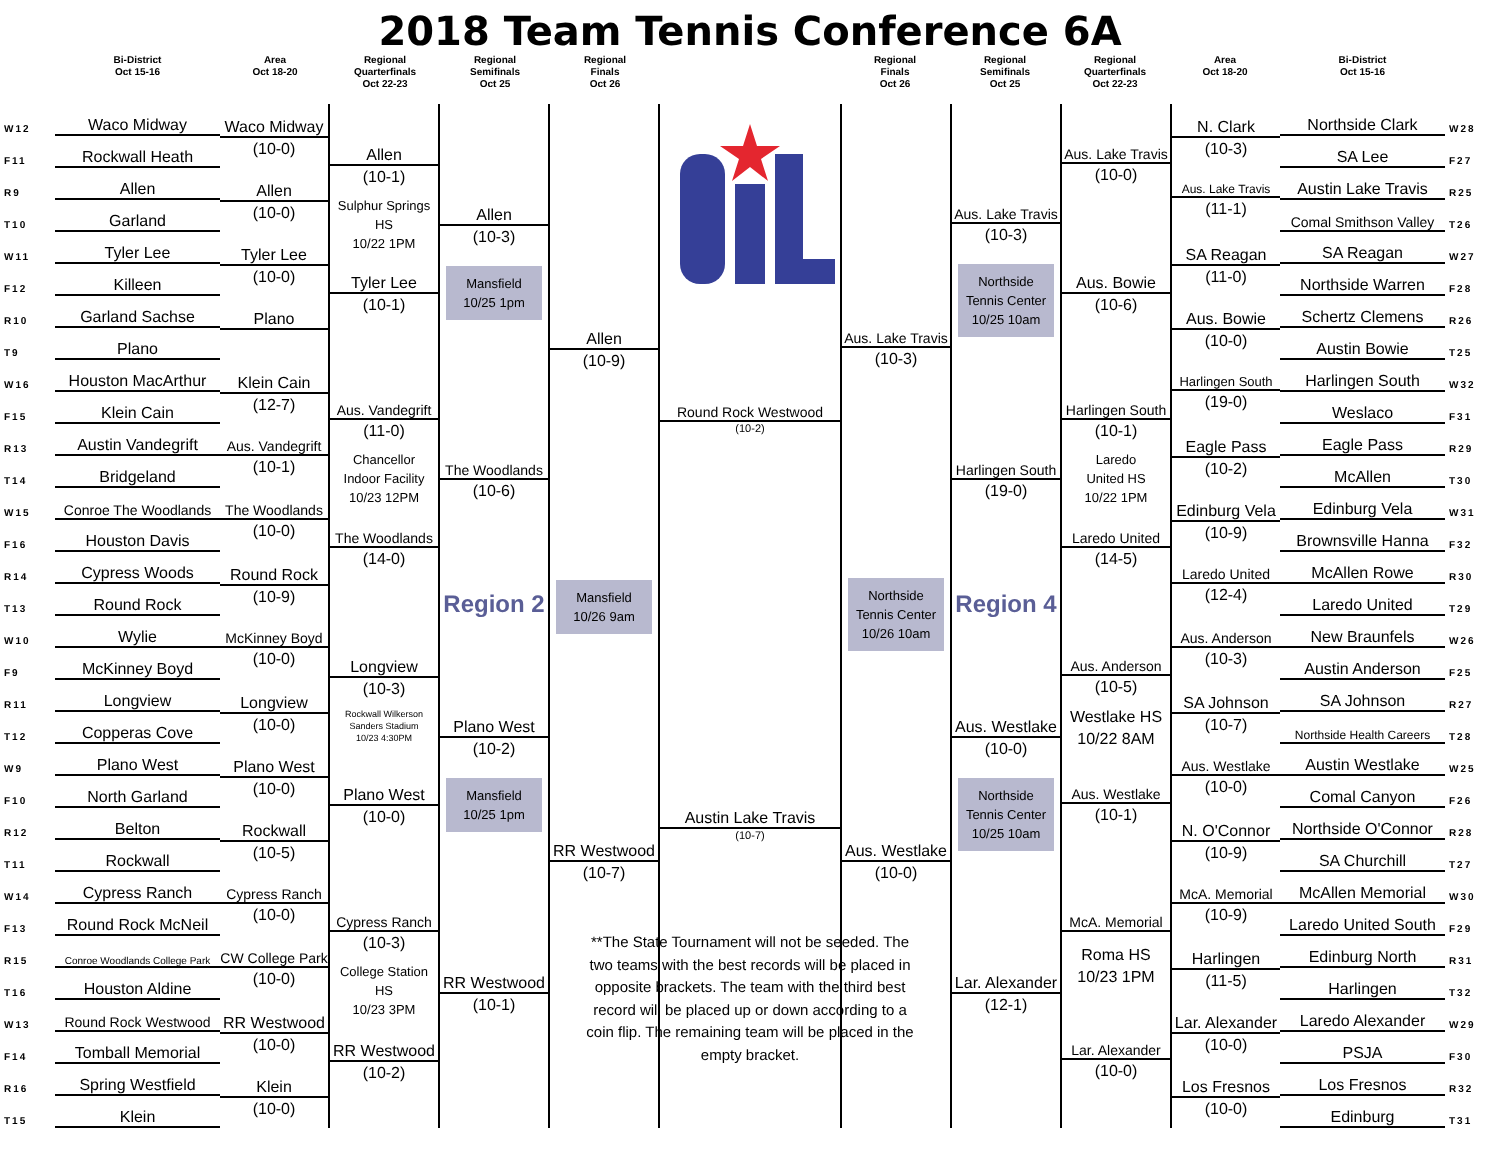2018 Team Tennis Conference 6A
Bi-District
Oct 15-16
Area
Oct 18-20
Regional
Quarterfinals
Oct 22-23
Regional
Semifinals
Oct 25
Regional
Finals
Oct 26
Regional
Finals
Oct 26
Regional
Semifinals
Oct 25
Regional
Quarterfinals
Oct 22-23
Area
Oct 18-20
Bi-District
Oct 15-16
W12
F11
R9
T10
W11
F12
R10
T9
W16
F15
R13
T14
W15
F16
R14
T13
W10
F9
R11
T12
W9
F10
R12
T11
W14
F13
R15
T16
W13
F14
R16
T15
Waco Midway
Rockwall Heath
Allen
Garland
Tyler Lee
Killeen
Garland Sachse
Plano
Houston MacArthur
Klein Cain
Austin Vandegrift
Bridgeland
Conroe The Woodlands
Houston Davis
Cypress Woods
Round Rock
Wylie
McKinney Boyd
Longview
Copperas Cove
Plano West
North Garland
Belton
Rockwall
Cypress Ranch
Round Rock McNeil
Conroe Woodlands College Park
Houston Aldine
Round Rock Westwood
Tomball Memorial
Spring Westfield
Klein
Waco Midway
(10-0)
Allen
(10-0)
Tyler Lee
(10-0)
Plano
Klein Cain
(12-7)
Aus. Vandegrift
(10-1)
The Woodlands
(10-0)
Round Rock
(10-9)
McKinney Boyd
(10-0)
Longview
(10-0)
Plano West
(10-0)
Rockwall
(10-5)
Cypress Ranch
(10-0)
CW College Park
(10-0)
RR Westwood
(10-0)
Klein
(10-0)
Allen
(10-1)
Sulphur Springs
HS
10/22 1PM
Tyler Lee
(10-1)
Aus. Vandegrift
(11-0)
Chancellor
Indoor Facility
10/23 12PM
The Woodlands
(14-0)
Longview
(10-3)
Rockwall Wilkerson
Sanders Stadium
10/23 4:30PM
Plano West
(10-0)
Cypress Ranch
(10-3)
College Station
HS
10/23 3PM
RR Westwood
(10-2)
Allen
(10-3)
Mansfield
10/25 1pm
The Woodlands
(10-6)
Region 2
Plano West
(10-2)
Mansfield
10/25 1pm
RR Westwood
(10-1)
Allen
(10-9)
Mansfield
10/26 9am
RR Westwood
(10-7)
Round Rock Westwood
(10-2)
Austin Lake Travis
(10-7)
**The State Tournament will not be seeded. The two teams with the best records will be placed in opposite brackets. The team with the third best record will be placed up or down according to a coin flip. The remaining team will be placed in the empty bracket.
Aus. Lake Travis
(10-3)
Northside
Tennis Center
10/26 10am
Aus. Westlake
(10-0)
Aus. Lake Travis
(10-3)
Northside
Tennis Center
10/25 10am
Harlingen South
(19-0)
Region 4
Aus. Westlake
(10-0)
Northside
Tennis Center
10/25 10am
Lar. Alexander
(12-1)
Aus. Lake Travis
(10-0)
Aus. Bowie
(10-6)
Harlingen South
(10-1)
Laredo
United HS
10/22 1PM
Laredo United
(14-5)
Aus. Anderson
(10-5)
Westlake HS
10/22 8AM
Aus. Westlake
(10-1)
McA. Memorial
Roma HS
10/23 1PM
Lar. Alexander
(10-0)
N. Clark
(10-3)
Aus. Lake Travis
(11-1)
SA Reagan
(11-0)
Aus. Bowie
(10-0)
Harlingen South
(19-0)
Eagle Pass
(10-2)
Edinburg Vela
(10-9)
Laredo United
(12-4)
Aus. Anderson
(10-3)
SA Johnson
(10-7)
Aus. Westlake
(10-0)
N. O'Connor
(10-9)
McA. Memorial
(10-9)
Harlingen
(11-5)
Lar. Alexander
(10-0)
Los Fresnos
(10-0)
Northside Clark
SA Lee
Austin Lake Travis
Comal Smithson Valley
SA Reagan
Northside Warren
Schertz Clemens
Austin Bowie
Harlingen South
Weslaco
Eagle Pass
McAllen
Edinburg Vela
Brownsville Hanna
McAllen Rowe
Laredo United
New Braunfels
Austin Anderson
SA Johnson
Northside Health Careers
Austin Westlake
Comal Canyon
Northside O'Connor
SA Churchill
McAllen Memorial
Laredo United South
Edinburg North
Harlingen
Laredo Alexander
PSJA
Los Fresnos
Edinburg
W28
F27
R25
T26
W27
F28
R26
T25
W32
F31
R29
T30
W31
F32
R30
T29
W26
F25
R27
T28
W25
F26
R28
T27
W30
F29
R31
T32
W29
F30
R32
T31